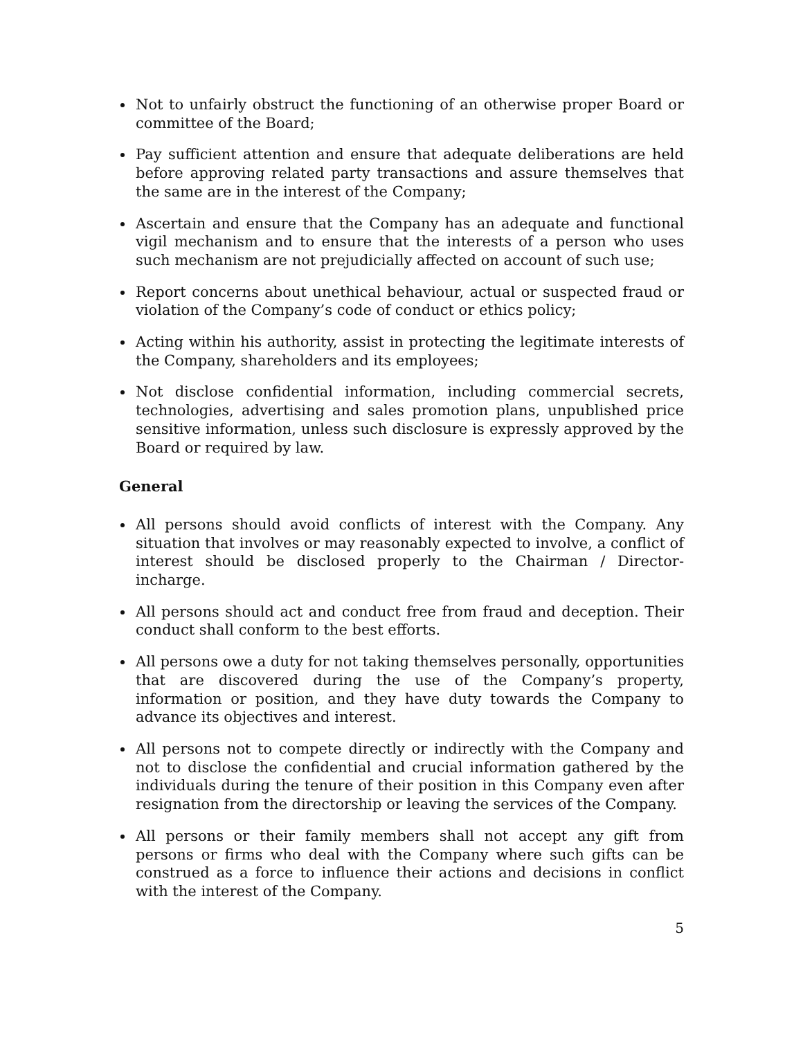Not to unfairly obstruct the functioning of an otherwise proper Board or committee of the Board;
Pay sufficient attention and ensure that adequate deliberations are held before approving related party transactions and assure themselves that the same are in the interest of the Company;
Ascertain and ensure that the Company has an adequate and functional vigil mechanism and to ensure that the interests of a person who uses such mechanism are not prejudicially affected on account of such use;
Report concerns about unethical behaviour, actual or suspected fraud or violation of the Company’s code of conduct or ethics policy;
Acting within his authority, assist in protecting the legitimate interests of the Company, shareholders and its employees;
Not disclose confidential information, including commercial secrets, technologies, advertising and sales promotion plans, unpublished price sensitive information, unless such disclosure is expressly approved by the Board or required by law.
General
All persons should avoid conflicts of interest with the Company. Any situation that involves or may reasonably expected to involve, a conflict of interest should be disclosed properly to the Chairman / Director-incharge.
All persons should act and conduct free from fraud and deception. Their conduct shall conform to the best efforts.
All persons owe a duty for not taking themselves personally, opportunities that are discovered during the use of the Company’s property, information or position, and they have duty towards the Company to advance its objectives and interest.
All persons not to compete directly or indirectly with the Company and not to disclose the confidential and crucial information gathered by the individuals during the tenure of their position in this Company even after resignation from the directorship or leaving the services of the Company.
All persons or their family members shall not accept any gift from persons or firms who deal with the Company where such gifts can be construed as a force to influence their actions and decisions in conflict with the interest of the Company.
5